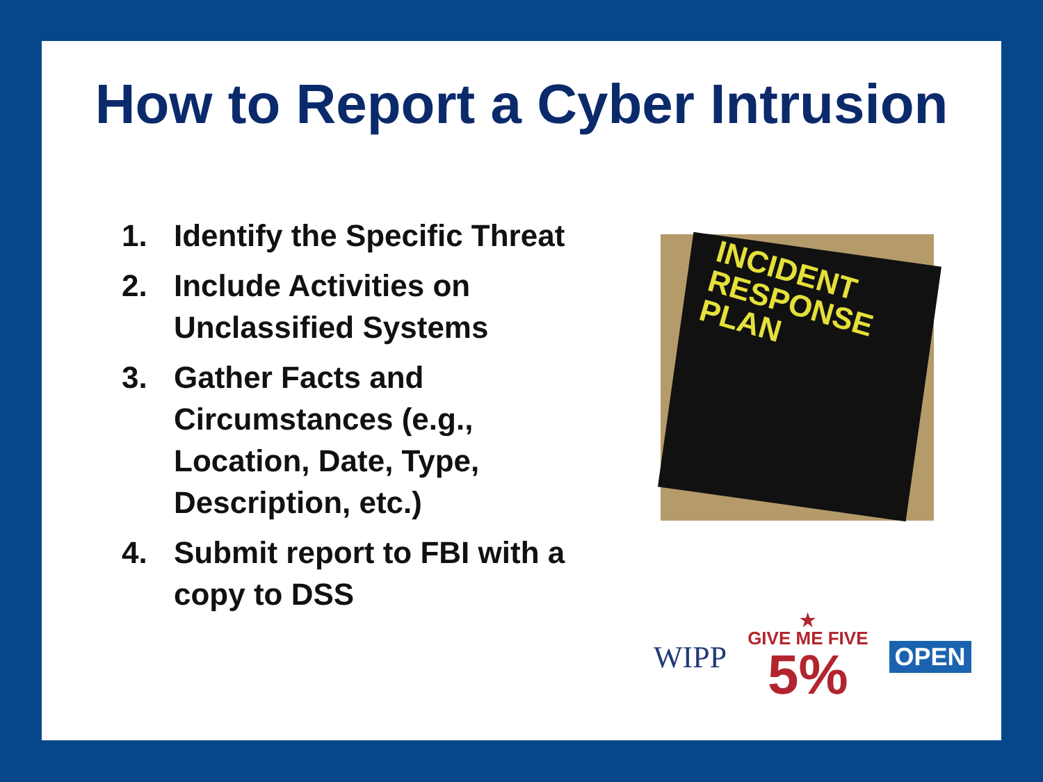How to Report a Cyber Intrusion
1. Identify the Specific Threat
2. Include Activities on Unclassified Systems
3. Gather Facts and Circumstances (e.g., Location, Date, Type, Description, etc.)
4. Submit report to FBI with a copy to DSS
INCIDENT RESPONSE PLAN
WIPP
★
GIVE ME FIVE
5%
OPEN